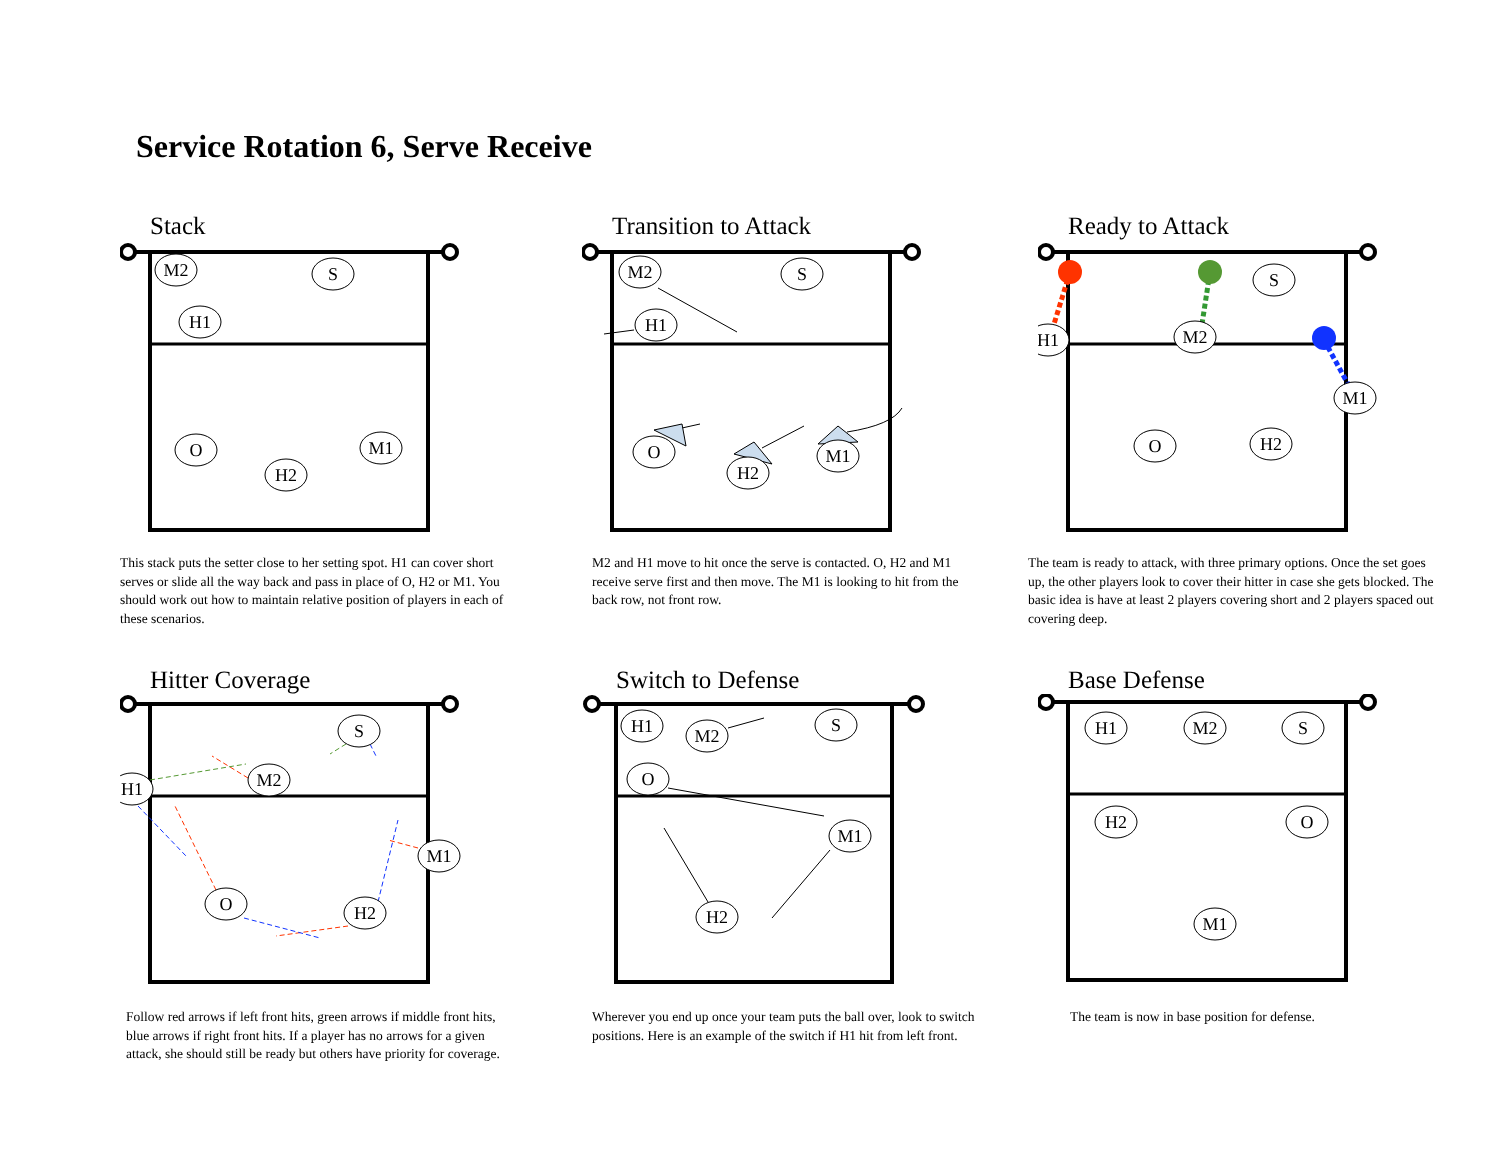Service Rotation 6, Serve Receive
Stack
M2
S
H1
O
M1
H2
This stack puts the setter close to her setting spot. H1 can cover short serves or slide all the way back and pass in place of O, H2 or M1. You should work out how to maintain relative position of players in each of these scenarios.
Transition to Attack
M2
S
H1
O
H2
M1
M2 and H1 move to hit once the serve is contacted. O, H2 and M1 receive serve first and then move. The M1 is looking to hit from the back row, not front row.
Ready to Attack
S
H1
M2
M1
O
H2
The team is ready to attack, with three primary options. Once the set goes up, the other players look to cover their hitter in case she gets blocked. The basic idea is have at least 2 players covering short and 2 players spaced out covering deep.
Hitter Coverage
S
H1
M2
M1
O
H2
Follow red arrows if left front hits, green arrows if middle front hits, blue arrows if right front hits. If a player has no arrows for a given attack, she should still be ready but others have priority for coverage.
Switch to Defense
H1
M2
S
O
M1
H2
Wherever you end up once your team puts the ball over, look to switch positions. Here is an example of the switch if H1 hit from left front.
Base Defense
H1
M2
S
H2
O
M1
The team is now in base position for defense.